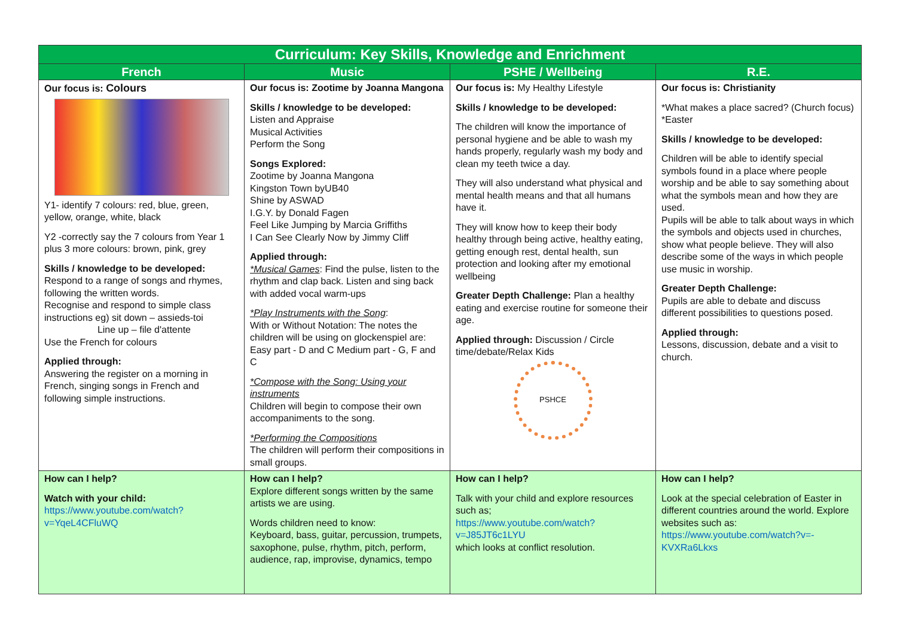| Curriculum: Key Skills, Knowledge and Enrichment | | | |
| --- | --- | --- | --- |
| French | Music | PSHE / Wellbeing | R.E. |
| Our focus is: Colours Y1- identify 7 colours: red, blue, green, yellow, orange, white, black Y2 -correctly say the 7 colours from Year 1 plus 3 more colours: brown, pink, grey Skills / knowledge to be developed: Respond to a range of songs and rhymes, following the written words. Recognise and respond to simple class instructions eg) sit down – assieds-toi Line up – file d'attente Use the French for colours Applied through: Answering the register on a morning in French, singing songs in French and following simple instructions. | Our focus is: Zootime by Joanna Mangona Skills / knowledge to be developed: Listen and Appraise Musical Activities Perform the Song Songs Explored: Zootime by Joanna Mangona Kingston Town byUB40 Shine by ASWAD I.G.Y. by Donald Fagen Feel Like Jumping by Marcia Griffiths I Can See Clearly Now by Jimmy Cliff Applied through: *Musical Games : Find the pulse, listen to the rhythm and clap back. Listen and sing back with added vocal warm-ups *Play Instruments with the Song : With or Without Notation: The notes the children will be using on glockenspiel are: Easy part - D and C Medium part - G, F and C *Compose with the Song: Using your instruments Children will begin to compose their own accompaniments to the song. *Performing the Compositions The children will perform their compositions in small groups. | Our focus is: My Healthy Lifestyle Skills / knowledge to be developed: The children will know the importance of personal hygiene and be able to wash my hands properly, regularly wash my body and clean my teeth twice a day. They will also understand what physical and mental health means and that all humans have it. They will know how to keep their body healthy through being active, healthy eating, getting enough rest, dental health, sun protection and looking after my emotional wellbeing Greater Depth Challenge: Plan a healthy eating and exercise routine for someone their age. Applied through: Discussion / Circle time/debate/Relax Kids PSHCE | Our focus is: Christianity *What makes a place sacred? (Church focus) *Easter Skills / knowledge to be developed: Children will be able to identify special symbols found in a place where people worship and be able to say something about what the symbols mean and how they are used. Pupils will be able to talk about ways in which the symbols and objects used in churches, show what people believe. They will also describe some of the ways in which people use music in worship. Greater Depth Challenge: Pupils are able to debate and discuss different possibilities to questions posed. Applied through: Lessons, discussion, debate and a visit to church. |
| How can I help? Watch with your child: https://www.youtube.com/watch?v=YqeL4CFluWQ | How can I help? Explore different songs written by the same artists we are using. Words children need to know: Keyboard, bass, guitar, percussion, trumpets, saxophone, pulse, rhythm, pitch, perform, audience, rap, improvise, dynamics, tempo | How can I help? Talk with your child and explore resources such as; https://www.youtube.com/watch?v=J85JT6c1LYU which looks at conflict resolution. | How can I help? Look at the special celebration of Easter in different countries around the world. Explore websites such as: https://www.youtube.com/watch?v=-KVXRa6Lkxs |